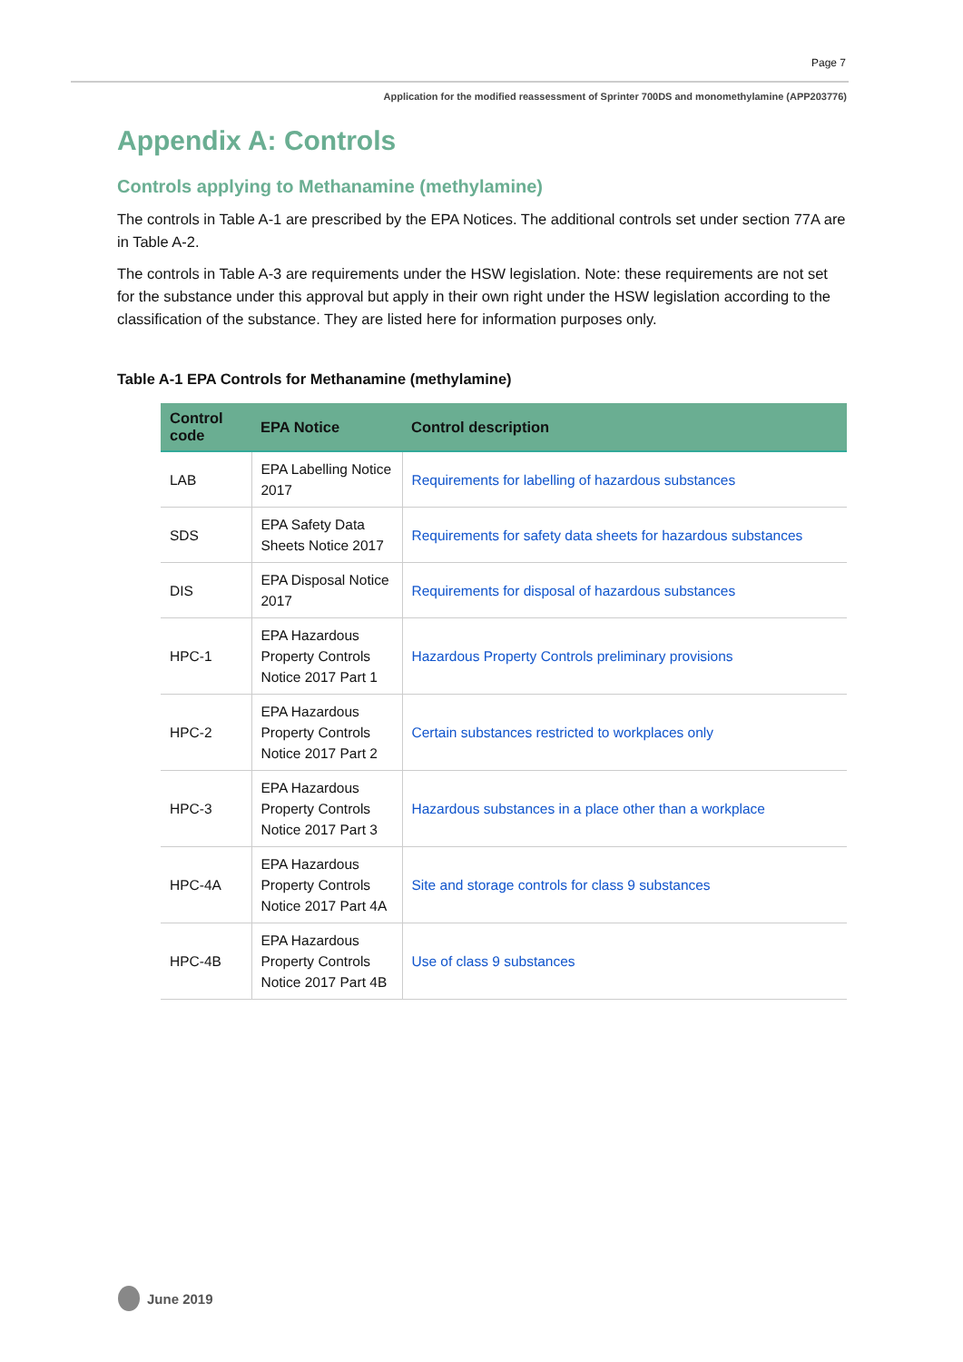Page 7
Application for the modified reassessment of Sprinter 700DS and monomethylamine (APP203776)
Appendix A: Controls
Controls applying to Methanamine (methylamine)
The controls in Table A-1 are prescribed by the EPA Notices. The additional controls set under section 77A are in Table A-2.
The controls in Table A-3 are requirements under the HSW legislation. Note: these requirements are not set for the substance under this approval but apply in their own right under the HSW legislation according to the classification of the substance. They are listed here for information purposes only.
Table A-1 EPA Controls for Methanamine (methylamine)
| Control code | EPA Notice | Control description |
| --- | --- | --- |
| LAB | EPA Labelling Notice 2017 | Requirements for labelling of hazardous substances |
| SDS | EPA Safety Data Sheets Notice 2017 | Requirements for safety data sheets for hazardous substances |
| DIS | EPA Disposal Notice 2017 | Requirements for disposal of hazardous substances |
| HPC-1 | EPA Hazardous Property Controls Notice 2017 Part 1 | Hazardous Property Controls preliminary provisions |
| HPC-2 | EPA Hazardous Property Controls Notice 2017 Part 2 | Certain substances restricted to workplaces only |
| HPC-3 | EPA Hazardous Property Controls Notice 2017 Part 3 | Hazardous substances in a place other than a workplace |
| HPC-4A | EPA Hazardous Property Controls Notice 2017 Part 4A | Site and storage controls for class 9 substances |
| HPC-4B | EPA Hazardous Property Controls Notice 2017 Part 4B | Use of class 9 substances |
June 2019